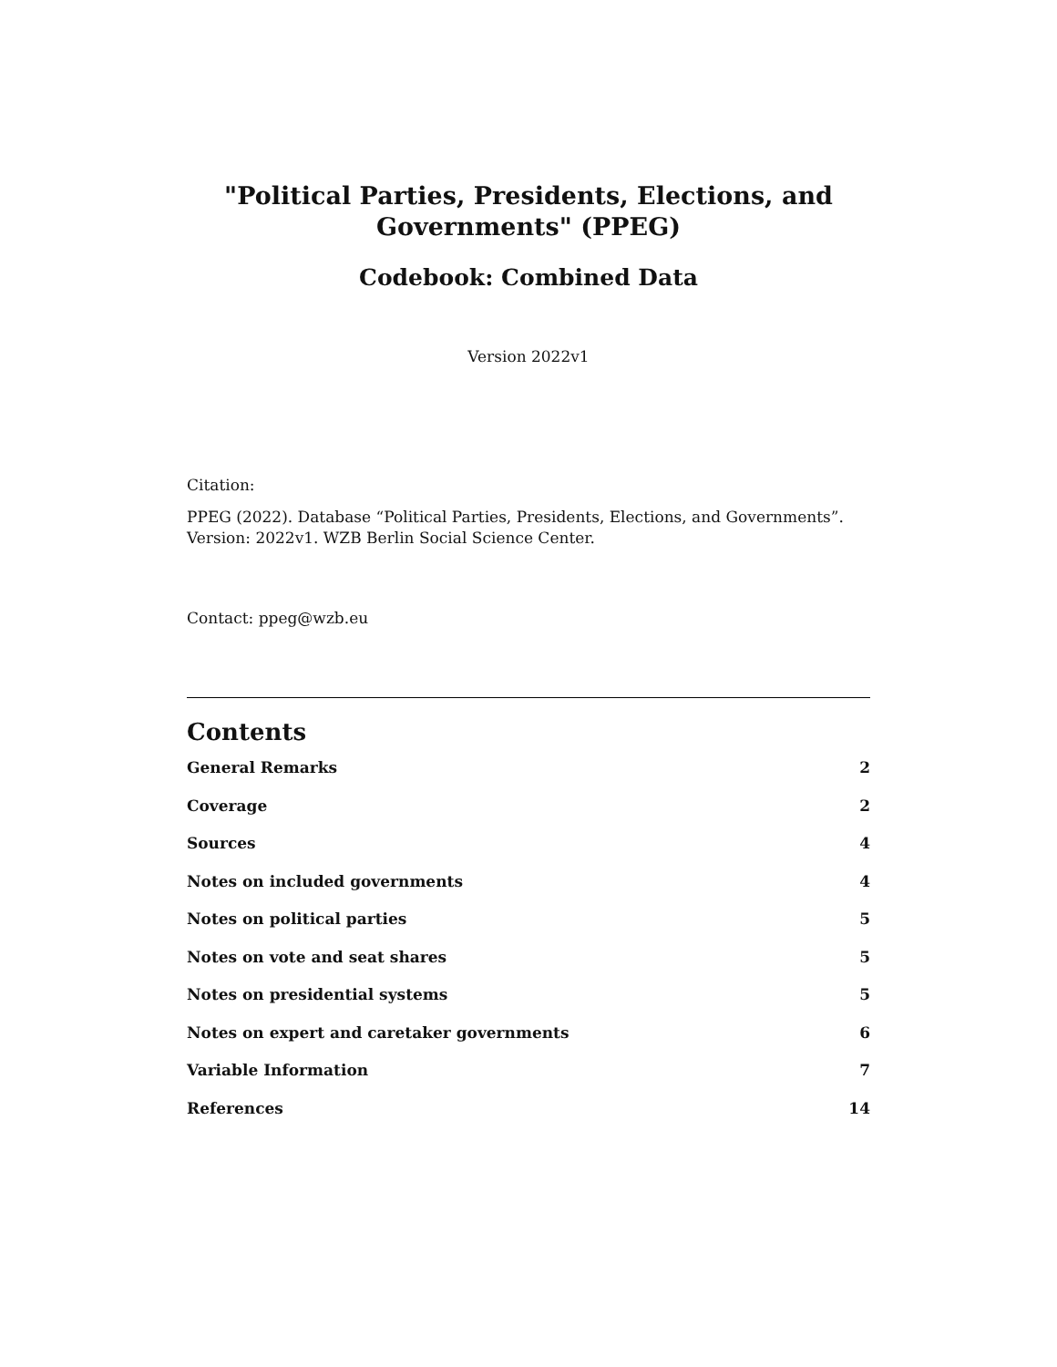"Political Parties, Presidents, Elections, and Governments" (PPEG)
Codebook: Combined Data
Version 2022v1
Citation:
PPEG (2022). Database “Political Parties, Presidents, Elections, and Governments”. Version: 2022v1. WZB Berlin Social Science Center.
Contact: ppeg@wzb.eu
Contents
General Remarks 2
Coverage 2
Sources 4
Notes on included governments 4
Notes on political parties 5
Notes on vote and seat shares 5
Notes on presidential systems 5
Notes on expert and caretaker governments 6
Variable Information 7
References 14